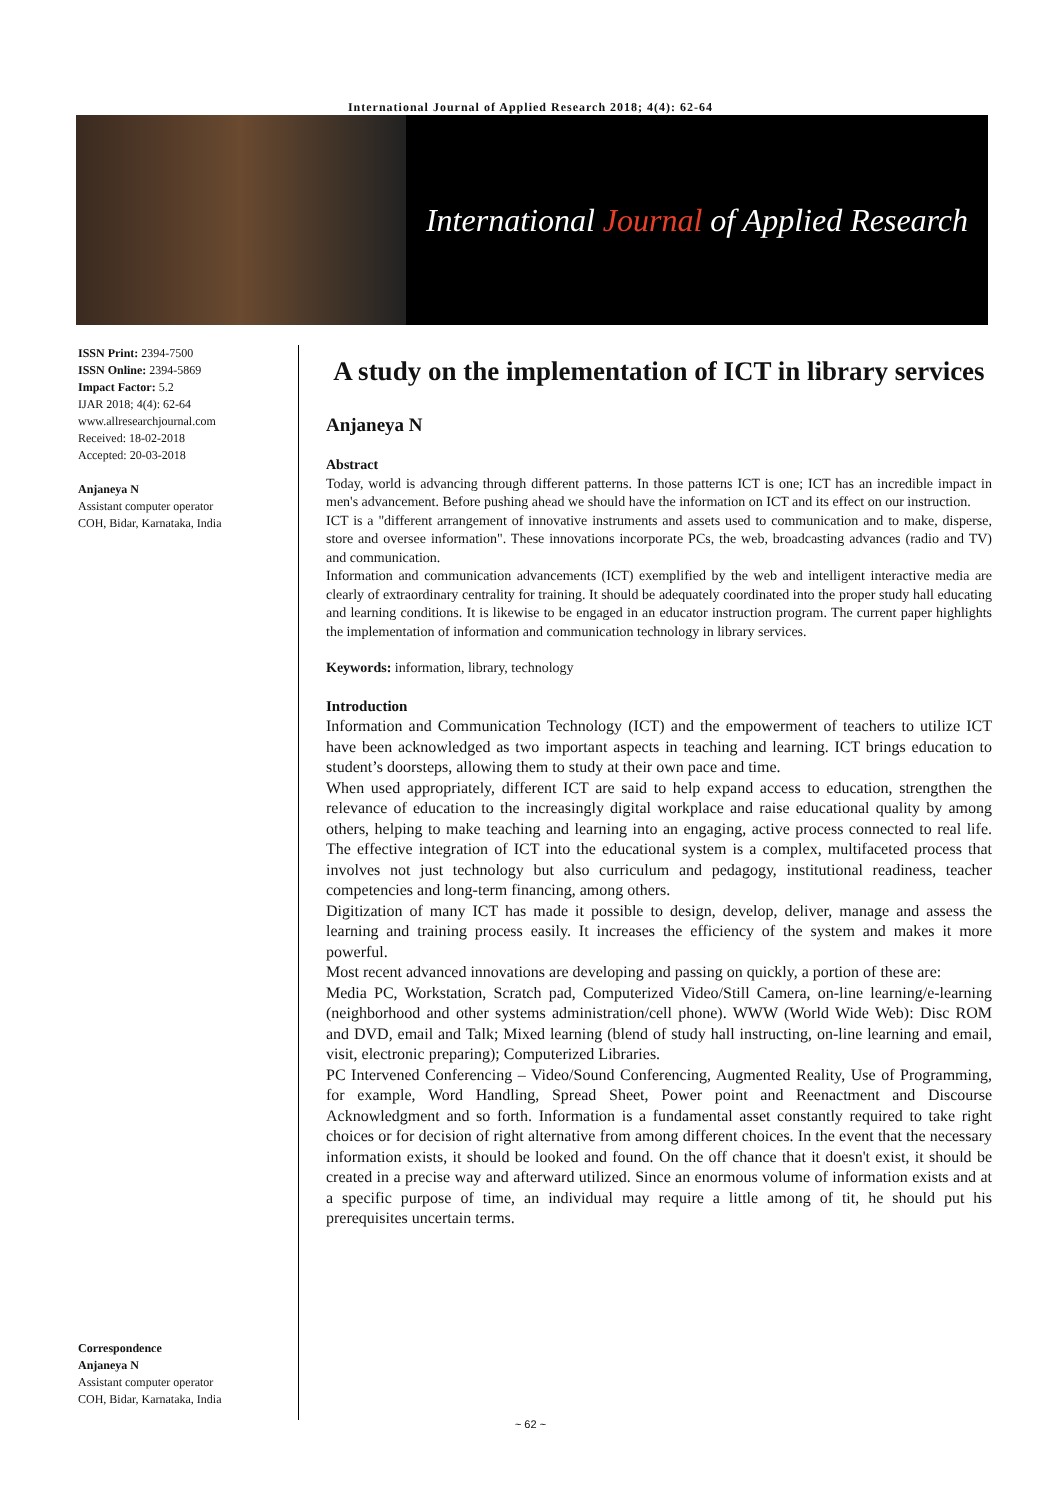International Journal of Applied Research 2018; 4(4): 62-64
International Journal of Applied Research
ISSN Print: 2394-7500
ISSN Online: 2394-5869
Impact Factor: 5.2
IJAR 2018; 4(4): 62-64
www.allresearchjournal.com
Received: 18-02-2018
Accepted: 20-03-2018
Anjaneya N
Assistant computer operator
COH, Bidar, Karnataka, India
Correspondence
Anjaneya N
Assistant computer operator
COH, Bidar, Karnataka, India
A study on the implementation of ICT in library services
Anjaneya N
Abstract
Today, world is advancing through different patterns. In those patterns ICT is one; ICT has an incredible impact in men's advancement. Before pushing ahead we should have the information on ICT and its effect on our instruction.
ICT is a "different arrangement of innovative instruments and assets used to communication and to make, disperse, store and oversee information". These innovations incorporate PCs, the web, broadcasting advances (radio and TV) and communication.
Information and communication advancements (ICT) exemplified by the web and intelligent interactive media are clearly of extraordinary centrality for training. It should be adequately coordinated into the proper study hall educating and learning conditions. It is likewise to be engaged in an educator instruction program. The current paper highlights the implementation of information and communication technology in library services.
Keywords: information, library, technology
Introduction
Information and Communication Technology (ICT) and the empowerment of teachers to utilize ICT have been acknowledged as two important aspects in teaching and learning. ICT brings education to student’s doorsteps, allowing them to study at their own pace and time.
When used appropriately, different ICT are said to help expand access to education, strengthen the relevance of education to the increasingly digital workplace and raise educational quality by among others, helping to make teaching and learning into an engaging, active process connected to real life. The effective integration of ICT into the educational system is a complex, multifaceted process that involves not just technology but also curriculum and pedagogy, institutional readiness, teacher competencies and long-term financing, among others.
Digitization of many ICT has made it possible to design, develop, deliver, manage and assess the learning and training process easily. It increases the efficiency of the system and makes it more powerful.
Most recent advanced innovations are developing and passing on quickly, a portion of these are:
Media PC, Workstation, Scratch pad, Computerized Video/Still Camera, on-line learning/e-learning (neighborhood and other systems administration/cell phone). WWW (World Wide Web): Disc ROM and DVD, email and Talk; Mixed learning (blend of study hall instructing, on-line learning and email, visit, electronic preparing); Computerized Libraries.
PC Intervened Conferencing – Video/Sound Conferencing, Augmented Reality, Use of Programming, for example, Word Handling, Spread Sheet, Power point and Reenactment and Discourse Acknowledgment and so forth. Information is a fundamental asset constantly required to take right choices or for decision of right alternative from among different choices. In the event that the necessary information exists, it should be looked and found. On the off chance that it doesn't exist, it should be created in a precise way and afterward utilized. Since an enormous volume of information exists and at a specific purpose of time, an individual may require a little among of tit, he should put his prerequisites uncertain terms.
~ 62 ~